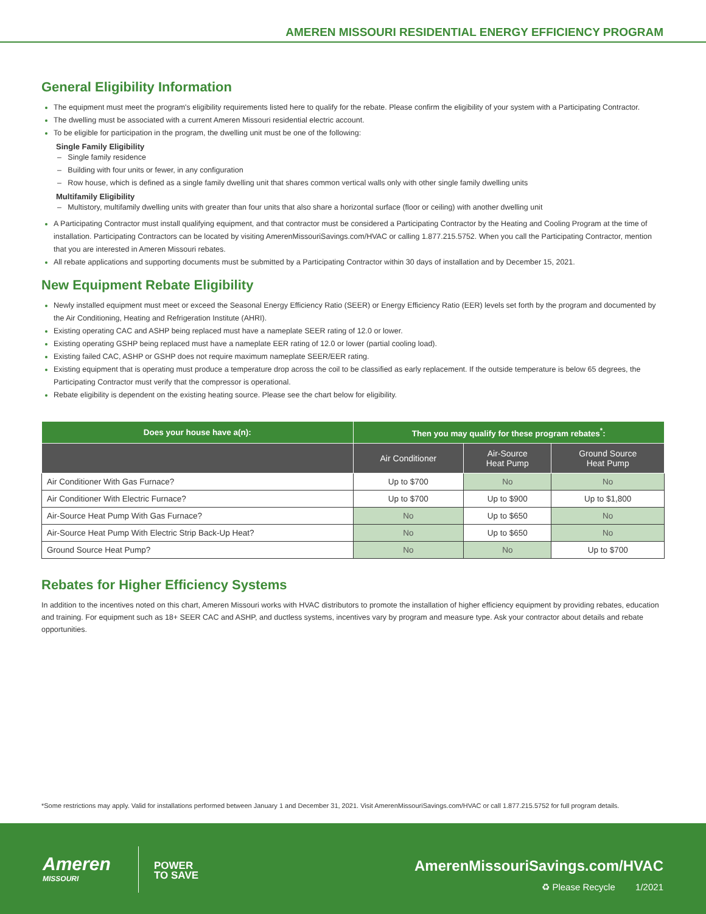AMEREN MISSOURI RESIDENTIAL ENERGY EFFICIENCY PROGRAM
General Eligibility Information
The equipment must meet the program's eligibility requirements listed here to qualify for the rebate. Please confirm the eligibility of your system with a Participating Contractor.
The dwelling must be associated with a current Ameren Missouri residential electric account.
To be eligible for participation in the program, the dwelling unit must be one of the following:
Single Family Eligibility
– Single family residence
– Building with four units or fewer, in any configuration
– Row house, which is defined as a single family dwelling unit that shares common vertical walls only with other single family dwelling units
Multifamily Eligibility
– Multistory, multifamily dwelling units with greater than four units that also share a horizontal surface (floor or ceiling) with another dwelling unit
A Participating Contractor must install qualifying equipment, and that contractor must be considered a Participating Contractor by the Heating and Cooling Program at the time of installation. Participating Contractors can be located by visiting AmerenMissouriSavings.com/HVAC or calling 1.877.215.5752. When you call the Participating Contractor, mention that you are interested in Ameren Missouri rebates.
All rebate applications and supporting documents must be submitted by a Participating Contractor within 30 days of installation and by December 15, 2021.
New Equipment Rebate Eligibility
Newly installed equipment must meet or exceed the Seasonal Energy Efficiency Ratio (SEER) or Energy Efficiency Ratio (EER) levels set forth by the program and documented by the Air Conditioning, Heating and Refrigeration Institute (AHRI).
Existing operating CAC and ASHP being replaced must have a nameplate SEER rating of 12.0 or lower.
Existing operating GSHP being replaced must have a nameplate EER rating of 12.0 or lower (partial cooling load).
Existing failed CAC, ASHP or GSHP does not require maximum nameplate SEER/EER rating.
Existing equipment that is operating must produce a temperature drop across the coil to be classified as early replacement. If the outside temperature is below 65 degrees, the Participating Contractor must verify that the compressor is operational.
Rebate eligibility is dependent on the existing heating source. Please see the chart below for eligibility.
| Does your house have a(n): | Then you may qualify for these program rebates<sup>*</sup>: | | |
| --- | --- | --- | --- |
| | Air Conditioner | Air-Source Heat Pump | Ground Source Heat Pump |
| Air Conditioner With Gas Furnace? | Up to $700 | No | No |
| Air Conditioner With Electric Furnace? | Up to $700 | Up to $900 | Up to $1,800 |
| Air-Source Heat Pump With Gas Furnace? | No | Up to $650 | No |
| Air-Source Heat Pump With Electric Strip Back-Up Heat? | No | Up to $650 | No |
| Ground Source Heat Pump? | No | No | Up to $700 |
Rebates for Higher Efficiency Systems
In addition to the incentives noted on this chart, Ameren Missouri works with HVAC distributors to promote the installation of higher efficiency equipment by providing rebates, education and training. For equipment such as 18+ SEER CAC and ASHP, and ductless systems, incentives vary by program and measure type. Ask your contractor about details and rebate opportunities.
*Some restrictions may apply. Valid for installations performed between January 1 and December 31, 2021. Visit AmerenMissouriSavings.com/HVAC or call 1.877.215.5752 for full program details.
Ameren
MISSOURI
POWER
TO SAVE
AmerenMissouriSavings.com/HVAC
♻ Please Recycle 1/2021